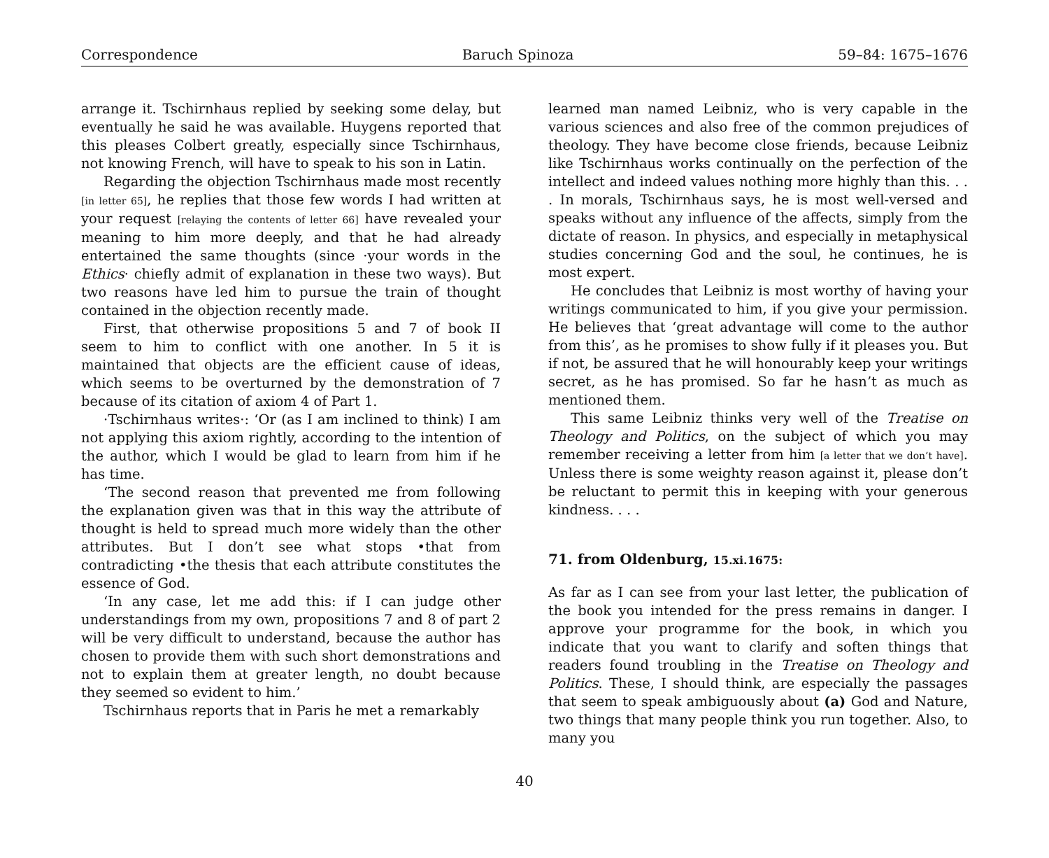Correspondence Baruch Spinoza 59–84: 1675–1676
arrange it. Tschirnhaus replied by seeking some delay, but eventually he said he was available. Huygens reported that this pleases Colbert greatly, especially since Tschirnhaus, not knowing French, will have to speak to his son in Latin.
Regarding the objection Tschirnhaus made most recently [in letter 65], he replies that those few words I had written at your request [relaying the contents of letter 66] have revealed your meaning to him more deeply, and that he had already entertained the same thoughts (since ·your words in the Ethics· chiefly admit of explanation in these two ways). But two reasons have led him to pursue the train of thought contained in the objection recently made.
First, that otherwise propositions 5 and 7 of book II seem to him to conflict with one another. In 5 it is maintained that objects are the efficient cause of ideas, which seems to be overturned by the demonstration of 7 because of its citation of axiom 4 of Part 1.
·Tschirnhaus writes·: ‘Or (as I am inclined to think) I am not applying this axiom rightly, according to the intention of the author, which I would be glad to learn from him if he has time.
‘The second reason that prevented me from following the explanation given was that in this way the attribute of thought is held to spread much more widely than the other attributes. But I don’t see what stops •that from contradicting •the thesis that each attribute constitutes the essence of God.
‘In any case, let me add this: if I can judge other understandings from my own, propositions 7 and 8 of part 2 will be very difficult to understand, because the author has chosen to provide them with such short demonstrations and not to explain them at greater length, no doubt because they seemed so evident to him.’
Tschirnhaus reports that in Paris he met a remarkably
learned man named Leibniz, who is very capable in the various sciences and also free of the common prejudices of theology. They have become close friends, because Leibniz like Tschirnhaus works continually on the perfection of the intellect and indeed values nothing more highly than this. . . . In morals, Tschirnhaus says, he is most well-versed and speaks without any influence of the affects, simply from the dictate of reason. In physics, and especially in metaphysical studies concerning God and the soul, he continues, he is most expert.
He concludes that Leibniz is most worthy of having your writings communicated to him, if you give your permission. He believes that ‘great advantage will come to the author from this’, as he promises to show fully if it pleases you. But if not, be assured that he will honourably keep your writings secret, as he has promised. So far he hasn’t as much as mentioned them.
This same Leibniz thinks very well of the Treatise on Theology and Politics, on the subject of which you may remember receiving a letter from him [a letter that we don’t have]. Unless there is some weighty reason against it, please don’t be reluctant to permit this in keeping with your generous kindness. . . .
71. from Oldenburg, 15.xi.1675:
As far as I can see from your last letter, the publication of the book you intended for the press remains in danger. I approve your programme for the book, in which you indicate that you want to clarify and soften things that readers found troubling in the Treatise on Theology and Politics. These, I should think, are especially the passages that seem to speak ambiguously about (a) God and Nature, two things that many people think you run together. Also, to many you
40